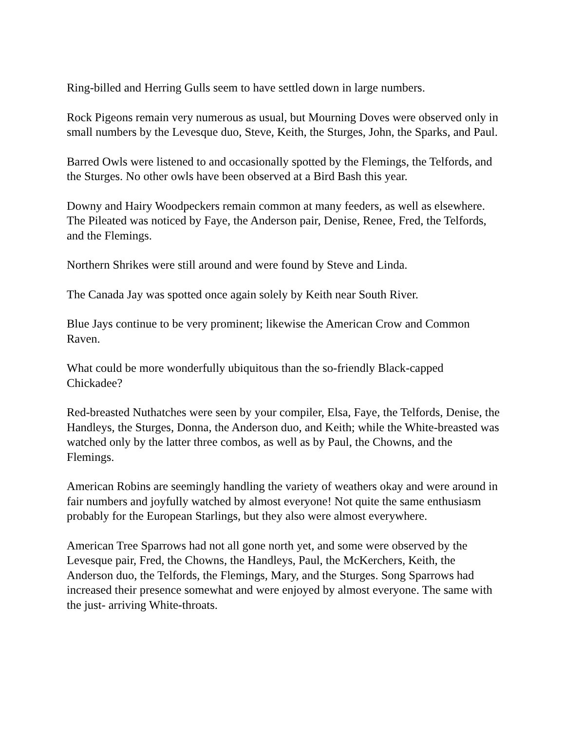Ring-billed and Herring Gulls seem to have settled down in large numbers.
Rock Pigeons remain very numerous as usual, but Mourning Doves were observed only in small numbers by the Levesque duo, Steve, Keith, the Sturges, John, the Sparks, and Paul.
Barred Owls were listened to and occasionally spotted by the Flemings, the Telfords, and the Sturges. No other owls have been observed at a Bird Bash this year.
Downy and Hairy Woodpeckers remain common at many feeders, as well as elsewhere. The Pileated was noticed by Faye, the Anderson pair, Denise, Renee, Fred, the Telfords, and the Flemings.
Northern Shrikes were still around and were found by Steve and Linda.
The Canada Jay was spotted once again solely by Keith near South River.
Blue Jays continue to be very prominent; likewise the American Crow and Common Raven.
What could be more wonderfully ubiquitous than the so-friendly Black-capped Chickadee?
Red-breasted Nuthatches were seen by your compiler, Elsa, Faye, the Telfords, Denise, the Handleys, the Sturges, Donna, the Anderson duo, and Keith; while the White-breasted was watched only by the latter three combos, as well as by Paul, the Chowns, and the Flemings.
American Robins are seemingly handling the variety of weathers okay and were around in fair numbers and joyfully watched by almost everyone! Not quite the same enthusiasm probably for the European Starlings, but they also were almost everywhere.
American Tree Sparrows had not all gone north yet, and some were observed by the Levesque pair, Fred, the Chowns, the Handleys, Paul, the McKerchers, Keith, the Anderson duo, the Telfords, the Flemings, Mary, and the Sturges. Song Sparrows had increased their presence somewhat and were enjoyed by almost everyone. The same with the just- arriving White-throats.